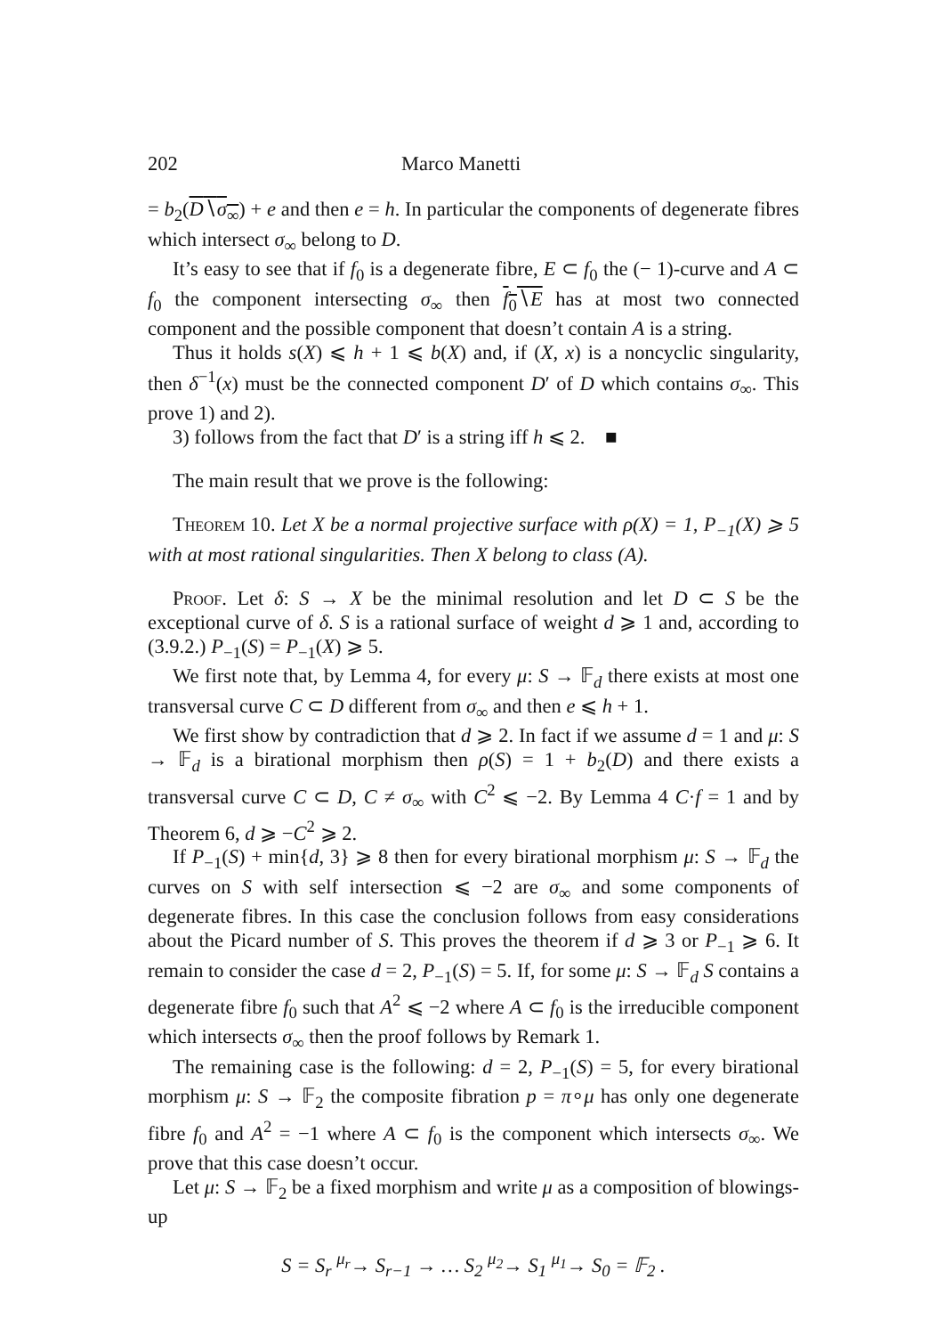202 Marco Manetti
= b<sub>2</sub>(D∖σ<sub>∞</sub>) + e and then e = h. In particular the components of degenerate fibres which intersect σ<sub>∞</sub> belong to D.
It’s easy to see that if f<sub>0</sub> is a degenerate fibre, E ⊂ f<sub>0</sub> the (− 1)-curve and A ⊂ f<sub>0</sub> the component intersecting σ<sub>∞</sub> then f<sub>0</sub>∖E has at most two connected component and the possible component that doesn’t contain A is a string.
Thus it holds s(X) ⩽ h + 1 ⩽ b(X) and, if (X, x) is a noncyclic singularity, then δ<sup>−1</sup>(x) must be the connected component D′ of D which contains σ<sub>∞</sub>. This prove 1) and 2).
3) follows from the fact that D′ is a string iff h ⩽ 2. ■
The main result that we prove is the following:
Theorem 10. Let X be a normal projective surface with ρ(X) = 1, P<sub>−1</sub>(X) ⩾ 5 with at most rational singularities. Then X belong to class (A).
Proof. Let δ: S → X be the minimal resolution and let D ⊂ S be the exceptional curve of δ. S is a rational surface of weight d ⩾ 1 and, according to (3.9.2.) P<sub>−1</sub>(S) = P<sub>−1</sub>(X) ⩾ 5.
We first note that, by Lemma 4, for every μ: S → 𝔽<sub>d</sub> there exists at most one transversal curve C ⊂ D different from σ<sub>∞</sub> and then e ⩽ h + 1.
We first show by contradiction that d ⩾ 2. In fact if we assume d = 1 and μ: S → 𝔽<sub>d</sub> is a birational morphism then ρ(S) = 1 + b<sub>2</sub>(D) and there exists a transversal curve C ⊂ D, C ≠ σ<sub>∞</sub> with C<sup>2</sup> ⩽ −2. By Lemma 4 C·f = 1 and by Theorem 6, d ⩾ −C<sup>2</sup> ⩾ 2.
If P<sub>−1</sub>(S) + min{d, 3} ⩾ 8 then for every birational morphism μ: S → 𝔽<sub>d</sub> the curves on S with self intersection ⩽ −2 are σ<sub>∞</sub> and some components of degenerate fibres. In this case the conclusion follows from easy considerations about the Picard number of S. This proves the theorem if d ⩾ 3 or P<sub>−1</sub> ⩾ 6. It remain to consider the case d = 2, P<sub>−1</sub>(S) = 5. If, for some μ: S → 𝔽<sub>d</sub> S contains a degenerate fibre f<sub>0</sub> such that A<sup>2</sup> ⩽ −2 where A ⊂ f<sub>0</sub> is the irreducible component which intersects σ<sub>∞</sub> then the proof follows by Remark 1.
The remaining case is the following: d = 2, P<sub>−1</sub>(S) = 5, for every birational morphism μ: S → 𝔽<sub>2</sub> the composite fibration p = π∘μ has only one degenerate fibre f<sub>0</sub> and A<sup>2</sup> = −1 where A ⊂ f<sub>0</sub> is the component which intersects σ<sub>∞</sub>. We prove that this case doesn’t occur.
Let μ: S → 𝔽<sub>2</sub> be a fixed morphism and write μ as a composition of blowings-up
S = S<sub>r</sub> <sup>μ<sub>r</sub></sup>→ S<sub>r−1</sub> → … S<sub>2</sub> <sup>μ<sub>2</sub></sup>→ S<sub>1</sub> <sup>μ<sub>1</sub></sup>→ S<sub>0</sub> = 𝔽<sub>2</sub> .